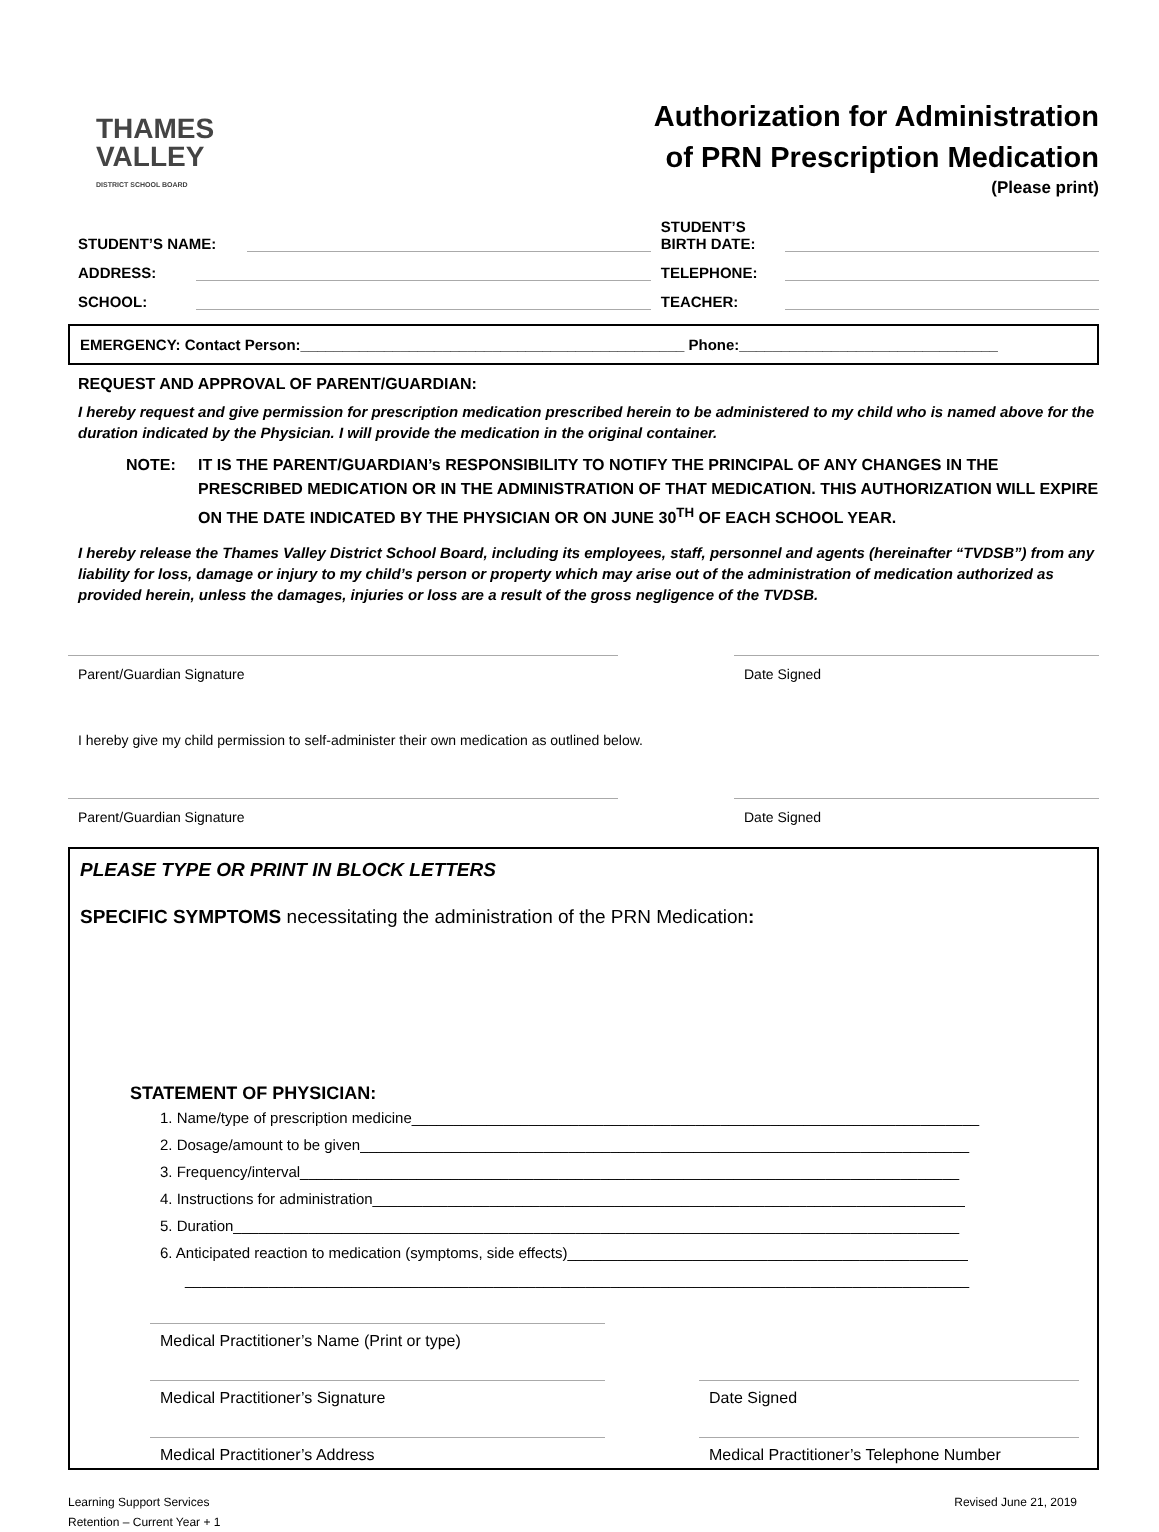THAMES
VALLEY
DISTRICT SCHOOL BOARD
Authorization for Administration
of PRN Prescription Medication
(Please print)
STUDENT’S NAME: STUDENT’S
BIRTH DATE:
ADDRESS: TELEPHONE:
SCHOOL: TEACHER:
EMERGENCY: Contact Person:______________________________________________ Phone:_______________________________
REQUEST AND APPROVAL OF PARENT/GUARDIAN:
I hereby request and give permission for prescription medication prescribed herein to be administered to my child who is named above for the duration indicated by the Physician. I will provide the medication in the original container.
NOTE: IT IS THE PARENT/GUARDIAN’s RESPONSIBILITY TO NOTIFY THE PRINCIPAL OF ANY CHANGES IN THE PRESCRIBED MEDICATION OR IN THE ADMINISTRATION OF THAT MEDICATION. THIS AUTHORIZATION WILL EXPIRE ON THE DATE INDICATED BY THE PHYSICIAN OR ON JUNE 30<sup>TH</sup> OF EACH SCHOOL YEAR.
I hereby release the Thames Valley District School Board, including its employees, staff, personnel and agents (hereinafter “TVDSB”) from any liability for loss, damage or injury to my child’s person or property which may arise out of the administration of medication authorized as provided herein, unless the damages, injuries or loss are a result of the gross negligence of the TVDSB.
Parent/Guardian Signature Date Signed
I hereby give my child permission to self-administer their own medication as outlined below.
Parent/Guardian Signature Date Signed
PLEASE TYPE OR PRINT IN BLOCK LETTERS
SPECIFIC SYMPTOMS necessitating the administration of the PRN Medication:
STATEMENT OF PHYSICIAN:
1. Name/type of prescription medicine____________________________________________________________________
2. Dosage/amount to be given_________________________________________________________________________
3. Frequency/interval_______________________________________________________________________________
4. Instructions for administration_______________________________________________________________________
5. Duration_______________________________________________________________________________________
6. Anticipated reaction to medication (symptoms, side effects)________________________________________________
______________________________________________________________________________________________
Medical Practitioner’s Name (Print or type)
Medical Practitioner’s Signature Date Signed
Medical Practitioner’s Address Medical Practitioner’s Telephone Number
Learning Support Services
Retention – Current Year + 1
Revised June 21, 2019